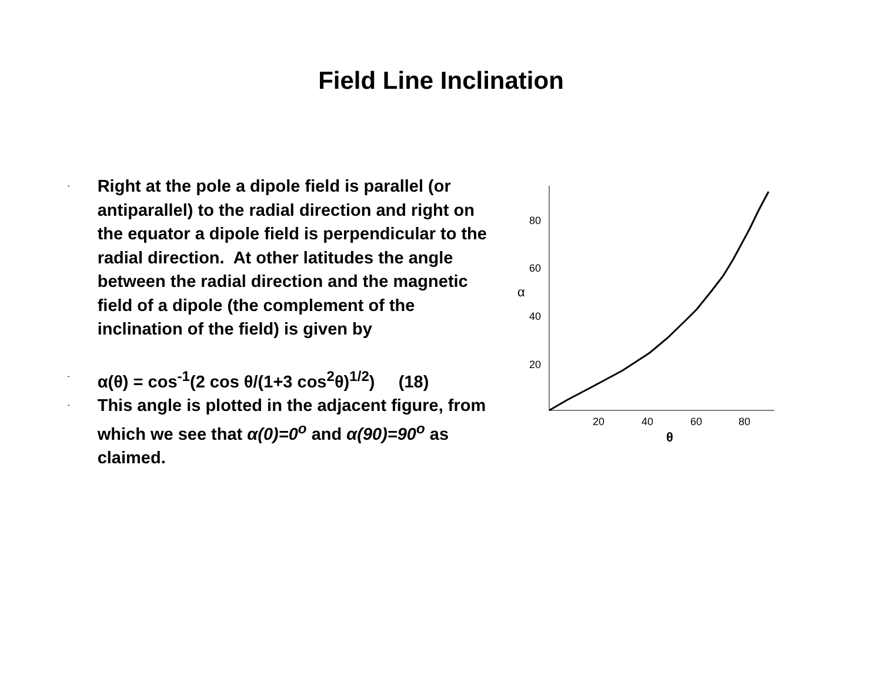Field Line Inclination
-
Right at the pole a dipole field is parallel (or antiparallel) to the radial direction and right on the equator a dipole field is perpendicular to the radial direction. At other latitudes the angle between the radial direction and the magnetic field of a dipole (the complement of the inclination of the field) is given by
-
α(θ) = cos<sup>-1</sup>(2 cos θ/(1+3 cos<sup>2</sup>θ)<sup>1/2</sup>) (18)
-
This angle is plotted in the adjacent figure, from which we see that α(0)=0<sup>o</sup> and α(90)=90<sup>o</sup> as claimed.
80
60
40
20
α
20
40
60
80
θ